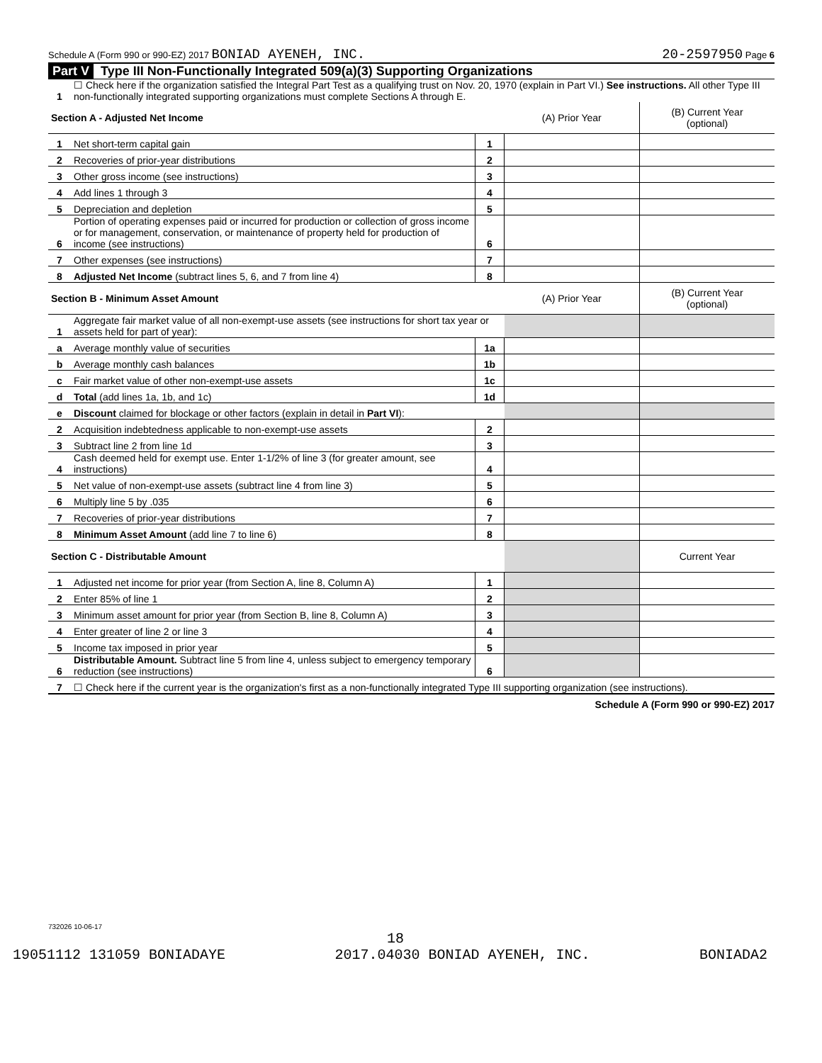Schedule A (Form 990 or 990-EZ) 2017 BONIAD AYENEH, INC. 20-2597950 Page 6
Part V Type III Non-Functionally Integrated 509(a)(3) Supporting Organizations
| 1 | ☐ Check here if the organization satisfied the Integral Part Test as a qualifying trust on Nov. 20, 1970 (explain in Part VI.) See instructions. All other Type III non-functionally integrated supporting organizations must complete Sections A through E. | | | |
| Section A - Adjusted Net Income | | | (A) Prior Year | (B) Current Year (optional) |
| 1 | Net short-term capital gain | 1 | | |
| 2 | Recoveries of prior-year distributions | 2 | | |
| 3 | Other gross income (see instructions) | 3 | | |
| 4 | Add lines 1 through 3 | 4 | | |
| 5 | Depreciation and depletion | 5 | | |
| 6 | Portion of operating expenses paid or incurred for production or collection of gross income or for management, conservation, or maintenance of property held for production of income (see instructions) | 6 | | |
| 7 | Other expenses (see instructions) | 7 | | |
| 8 | Adjusted Net Income (subtract lines 5, 6, and 7 from line 4) | 8 | | |
| Section B - Minimum Asset Amount | | | (A) Prior Year | (B) Current Year (optional) |
| 1 | Aggregate fair market value of all non-exempt-use assets (see instructions for short tax year or assets held for part of year): | | | |
| a | Average monthly value of securities | 1a | | |
| b | Average monthly cash balances | 1b | | |
| c | Fair market value of other non-exempt-use assets | 1c | | |
| d | Total (add lines 1a, 1b, and 1c) | 1d | | |
| e | Discount claimed for blockage or other factors (explain in detail in Part VI ): | | | |
| 2 | Acquisition indebtedness applicable to non-exempt-use assets | 2 | | |
| 3 | Subtract line 2 from line 1d | 3 | | |
| 4 | Cash deemed held for exempt use. Enter 1-1/2% of line 3 (for greater amount, see instructions) | 4 | | |
| 5 | Net value of non-exempt-use assets (subtract line 4 from line 3) | 5 | | |
| 6 | Multiply line 5 by .035 | 6 | | |
| 7 | Recoveries of prior-year distributions | 7 | | |
| 8 | Minimum Asset Amount (add line 7 to line 6) | 8 | | |
| Section C - Distributable Amount | | | | Current Year |
| 1 | Adjusted net income for prior year (from Section A, line 8, Column A) | 1 | | |
| 2 | Enter 85% of line 1 | 2 | | |
| 3 | Minimum asset amount for prior year (from Section B, line 8, Column A) | 3 | | |
| 4 | Enter greater of line 2 or line 3 | 4 | | |
| 5 | Income tax imposed in prior year | 5 | | |
| 6 | Distributable Amount. Subtract line 5 from line 4, unless subject to emergency temporary reduction (see instructions) | 6 | | |
| 7 | ☐ Check here if the current year is the organization's first as a non-functionally integrated Type III supporting organization (see instructions). | | | |
Schedule A (Form 990 or 990-EZ) 2017
732026 10-06-17
18
19051112 131059 BONIADAYE 2017.04030 BONIAD AYENEH, INC. BONIADA2